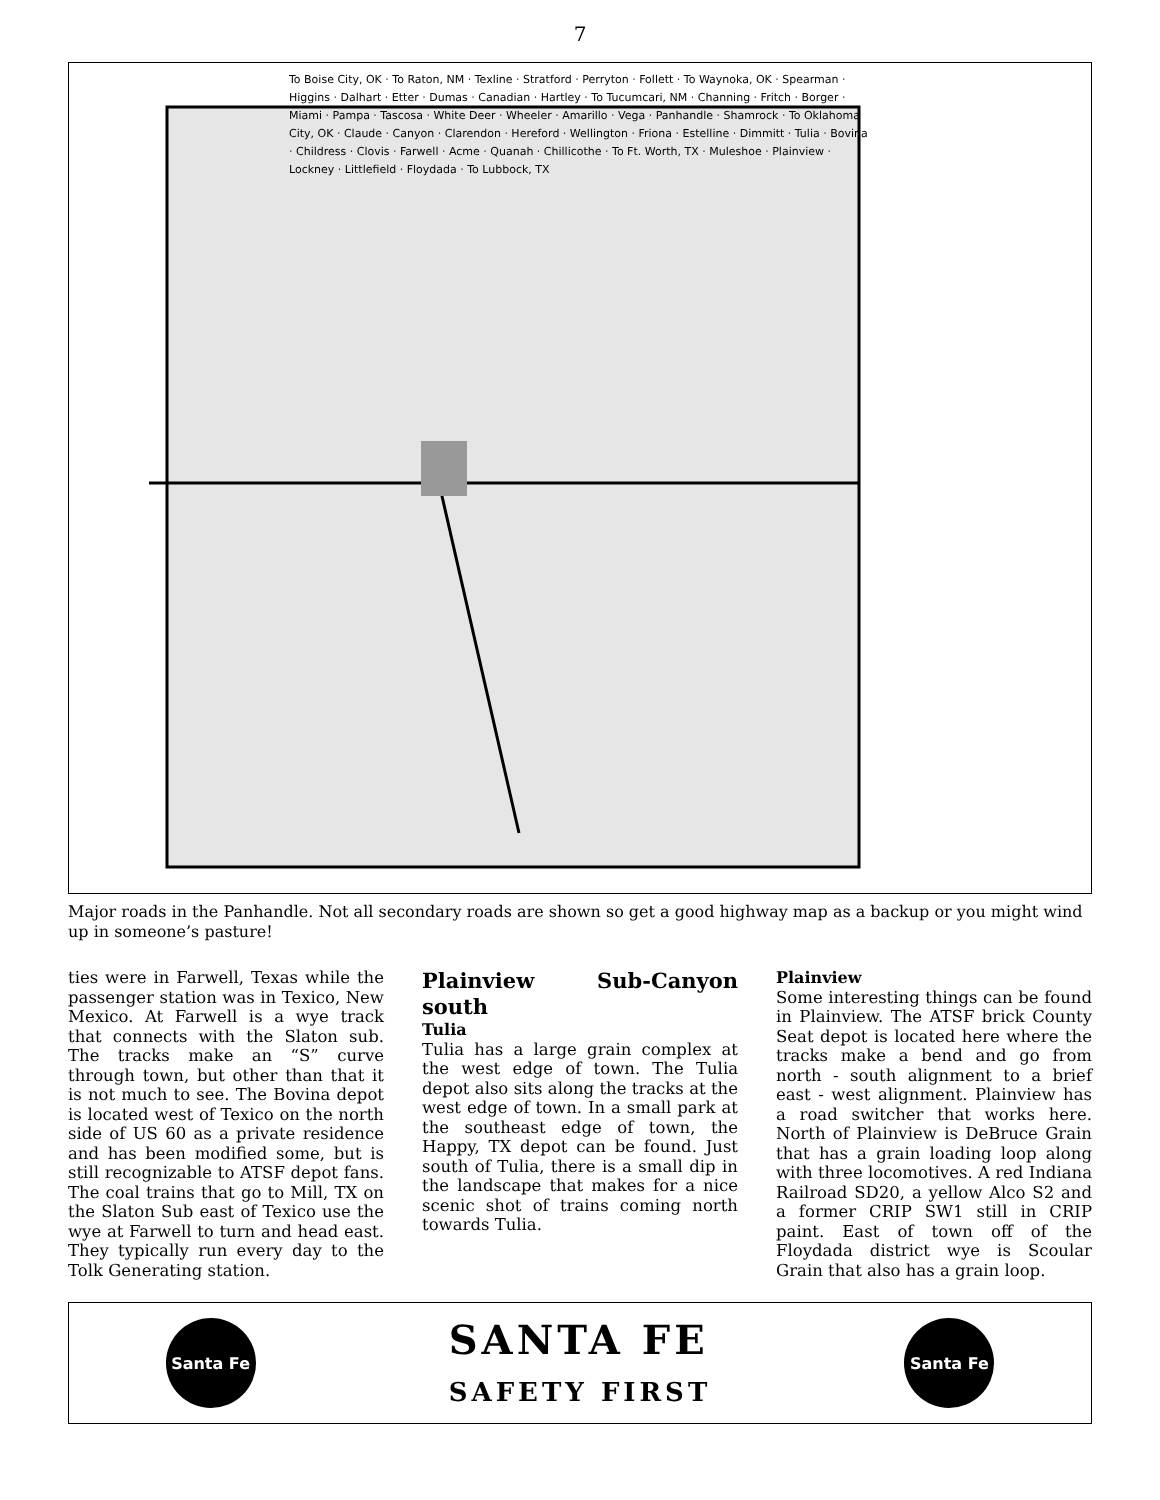7
To Boise City, OK · To Raton, NM · Texline · Stratford · Perryton · Follett · To Waynoka, OK · Spearman · Higgins · Dalhart · Etter · Dumas · Canadian · Hartley · To Tucumcari, NM · Channing · Fritch · Borger · Miami · Pampa · Tascosa · White Deer · Wheeler · Amarillo · Vega · Panhandle · Shamrock · To Oklahoma City, OK · Claude · Canyon · Clarendon · Hereford · Wellington · Friona · Estelline · Dimmitt · Tulia · Bovina · Childress · Clovis · Farwell · Acme · Quanah · Chillicothe · To Ft. Worth, TX · Muleshoe · Plainview · Lockney · Littlefield · Floydada · To Lubbock, TX
Major roads in the Panhandle. Not all secondary roads are shown so get a good highway map as a backup or you might wind up in someone’s pasture!
ties were in Farwell, Texas while the passenger station was in Texico, New Mexico. At Farwell is a wye track that connects with the Slaton sub. The tracks make an “S” curve through town, but other than that it is not much to see. The Bovina depot is located west of Texico on the north side of US 60 as a private residence and has been modified some, but is still recognizable to ATSF depot fans. The coal trains that go to Mill, TX on the Slaton Sub east of Texico use the wye at Farwell to turn and head east. They typically run every day to the Tolk Generating station.
Plainview Sub-Canyon south
Tulia
Tulia has a large grain complex at the west edge of town. The Tulia depot also sits along the tracks at the west edge of town. In a small park at the southeast edge of town, the Happy, TX depot can be found. Just south of Tulia, there is a small dip in the landscape that makes for a nice scenic shot of trains coming north towards Tulia.
Plainview
Some interesting things can be found in Plainview. The ATSF brick County Seat depot is located here where the tracks make a bend and go from north - south alignment to a brief east - west alignment. Plainview has a road switcher that works here. North of Plainview is DeBruce Grain that has a grain loading loop along with three locomotives. A red Indiana Railroad SD20, a yellow Alco S2 and a former CRIP SW1 still in CRIP paint. East of town off of the Floydada district wye is Scoular Grain that also has a grain loop.
Santa Fe
SANTA FE
SAFETY FIRST
Santa Fe